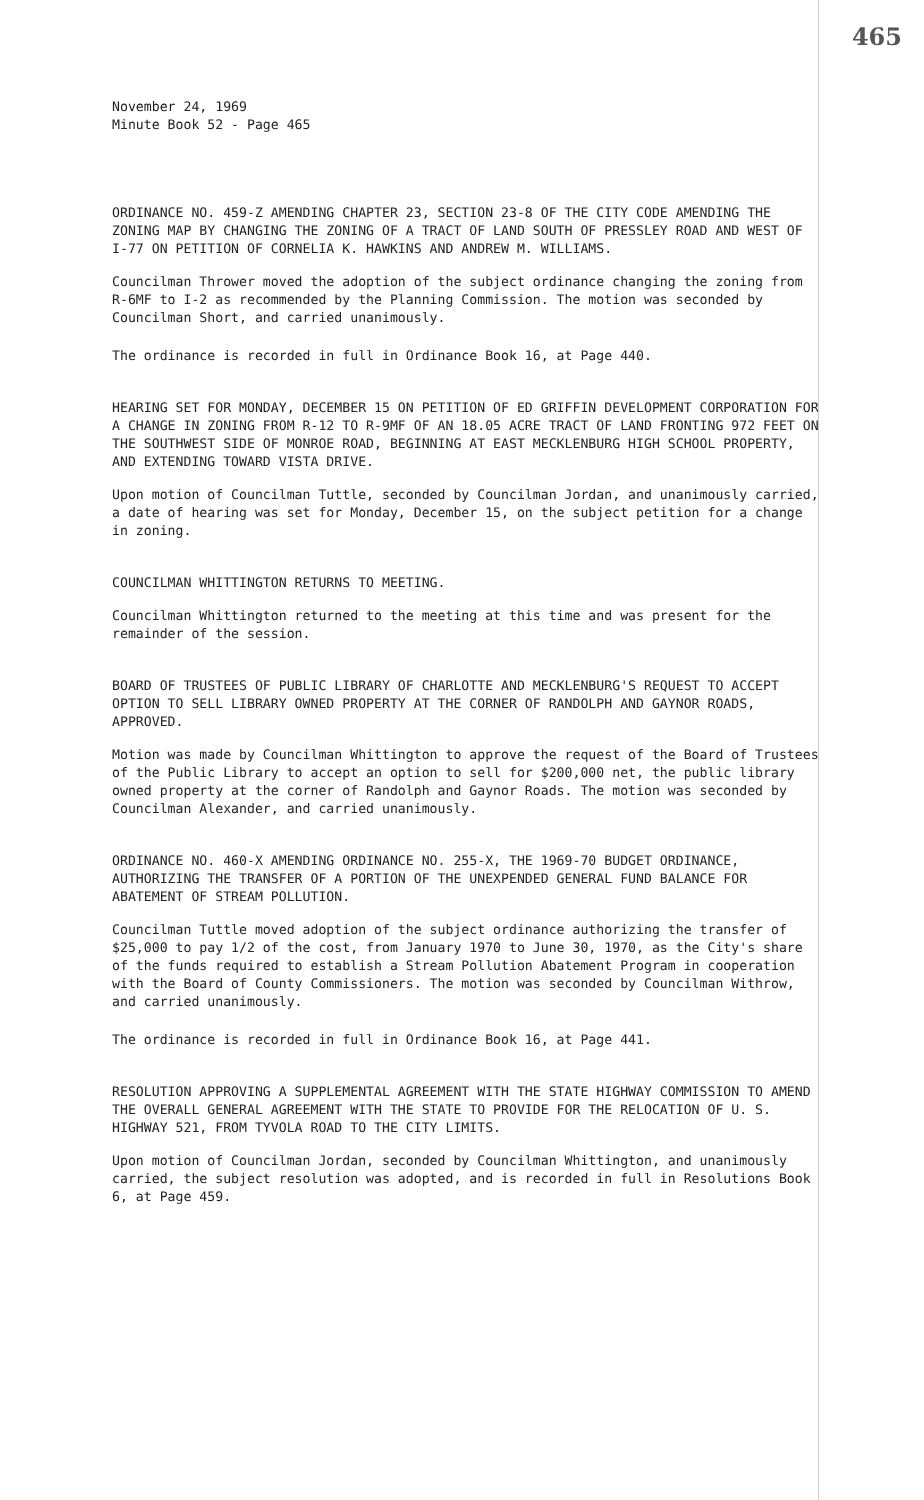465
November 24, 1969
Minute Book 52 - Page 465
ORDINANCE NO. 459-Z AMENDING CHAPTER 23, SECTION 23-8 OF THE CITY CODE AMENDING THE ZONING MAP BY CHANGING THE ZONING OF A TRACT OF LAND SOUTH OF PRESSLEY ROAD AND WEST OF I-77 ON PETITION OF CORNELIA K. HAWKINS AND ANDREW M. WILLIAMS.
Councilman Thrower moved the adoption of the subject ordinance changing the zoning from R-6MF to I-2 as recommended by the Planning Commission. The motion was seconded by Councilman Short, and carried unanimously.
The ordinance is recorded in full in Ordinance Book 16, at Page 440.
HEARING SET FOR MONDAY, DECEMBER 15 ON PETITION OF ED GRIFFIN DEVELOPMENT CORPORATION FOR A CHANGE IN ZONING FROM R-12 TO R-9MF OF AN 18.05 ACRE TRACT OF LAND FRONTING 972 FEET ON THE SOUTHWEST SIDE OF MONROE ROAD, BEGINNING AT EAST MECKLENBURG HIGH SCHOOL PROPERTY, AND EXTENDING TOWARD VISTA DRIVE.
Upon motion of Councilman Tuttle, seconded by Councilman Jordan, and unanimously carried, a date of hearing was set for Monday, December 15, on the subject petition for a change in zoning.
COUNCILMAN WHITTINGTON RETURNS TO MEETING.
Councilman Whittington returned to the meeting at this time and was present for the remainder of the session.
BOARD OF TRUSTEES OF PUBLIC LIBRARY OF CHARLOTTE AND MECKLENBURG'S REQUEST TO ACCEPT OPTION TO SELL LIBRARY OWNED PROPERTY AT THE CORNER OF RANDOLPH AND GAYNOR ROADS, APPROVED.
Motion was made by Councilman Whittington to approve the request of the Board of Trustees of the Public Library to accept an option to sell for $200,000 net, the public library owned property at the corner of Randolph and Gaynor Roads. The motion was seconded by Councilman Alexander, and carried unanimously.
ORDINANCE NO. 460-X AMENDING ORDINANCE NO. 255-X, THE 1969-70 BUDGET ORDINANCE, AUTHORIZING THE TRANSFER OF A PORTION OF THE UNEXPENDED GENERAL FUND BALANCE FOR ABATEMENT OF STREAM POLLUTION.
Councilman Tuttle moved adoption of the subject ordinance authorizing the transfer of $25,000 to pay 1/2 of the cost, from January 1970 to June 30, 1970, as the City's share of the funds required to establish a Stream Pollution Abatement Program in cooperation with the Board of County Commissioners. The motion was seconded by Councilman Withrow, and carried unanimously.
The ordinance is recorded in full in Ordinance Book 16, at Page 441.
RESOLUTION APPROVING A SUPPLEMENTAL AGREEMENT WITH THE STATE HIGHWAY COMMISSION TO AMEND THE OVERALL GENERAL AGREEMENT WITH THE STATE TO PROVIDE FOR THE RELOCATION OF U. S. HIGHWAY 521, FROM TYVOLA ROAD TO THE CITY LIMITS.
Upon motion of Councilman Jordan, seconded by Councilman Whittington, and unanimously carried, the subject resolution was adopted, and is recorded in full in Resolutions Book 6, at Page 459.